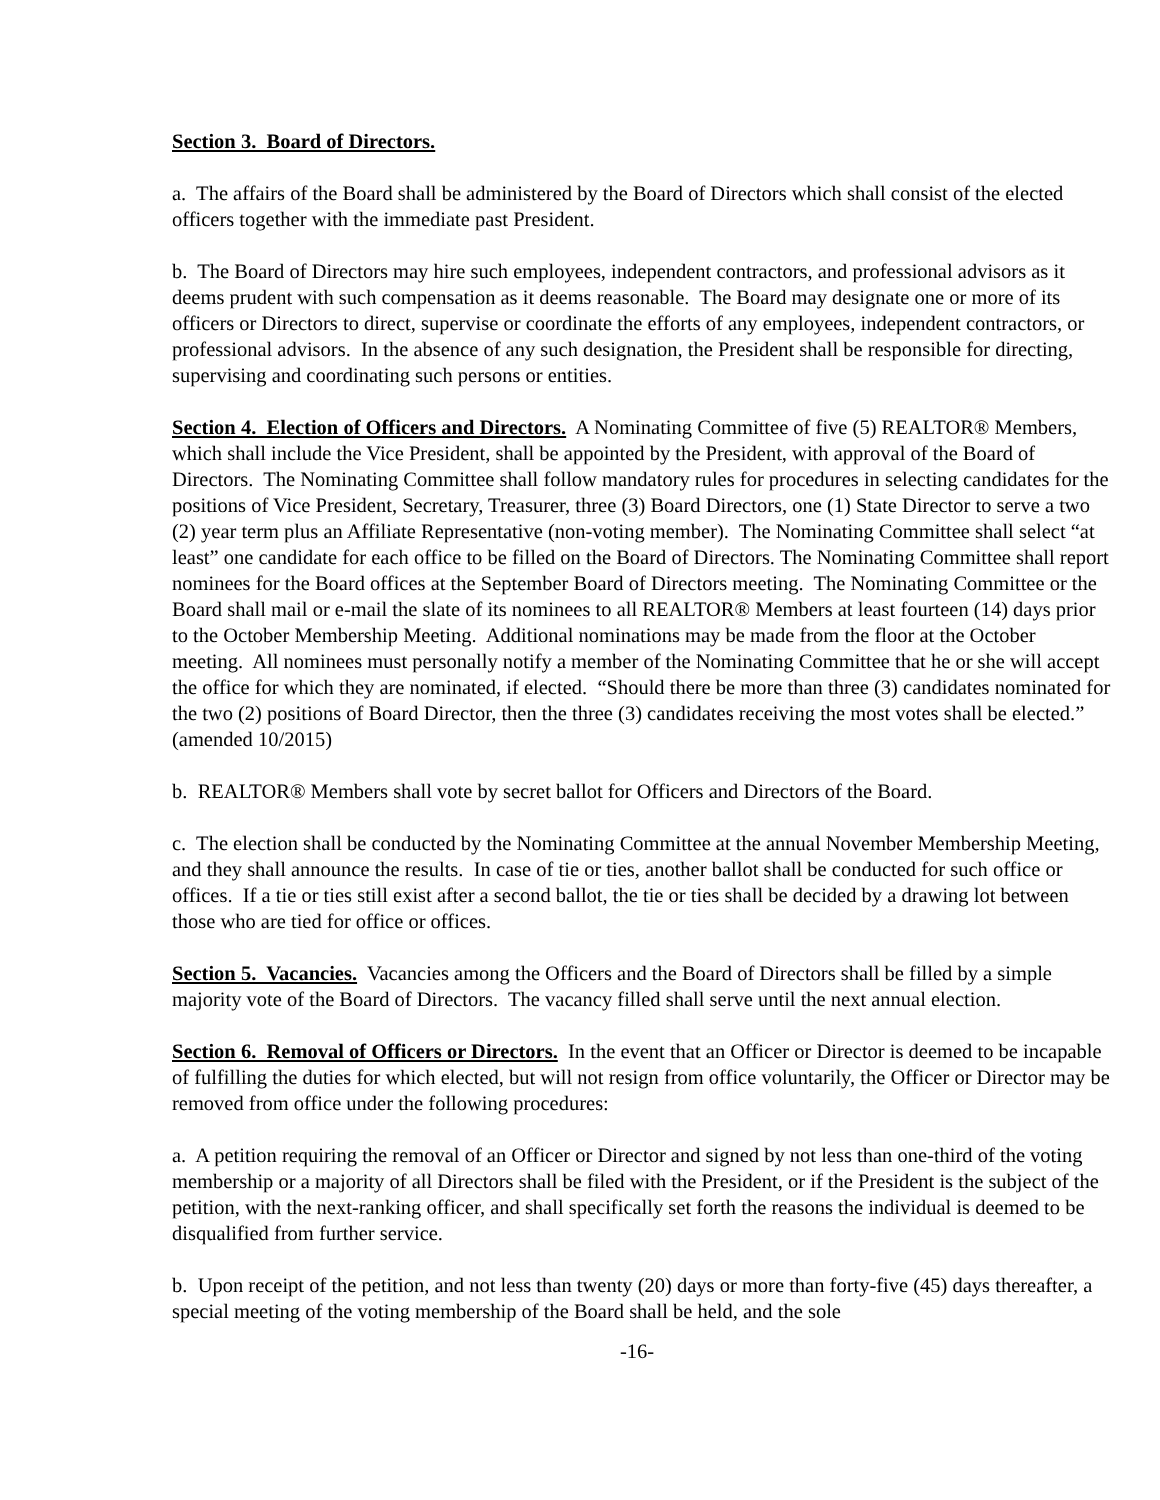Section 3. Board of Directors.
a. The affairs of the Board shall be administered by the Board of Directors which shall consist of the elected officers together with the immediate past President.
b. The Board of Directors may hire such employees, independent contractors, and professional advisors as it deems prudent with such compensation as it deems reasonable. The Board may designate one or more of its officers or Directors to direct, supervise or coordinate the efforts of any employees, independent contractors, or professional advisors. In the absence of any such designation, the President shall be responsible for directing, supervising and coordinating such persons or entities.
Section 4. Election of Officers and Directors. A Nominating Committee of five (5) REALTOR® Members, which shall include the Vice President, shall be appointed by the President, with approval of the Board of Directors. The Nominating Committee shall follow mandatory rules for procedures in selecting candidates for the positions of Vice President, Secretary, Treasurer, three (3) Board Directors, one (1) State Director to serve a two (2) year term plus an Affiliate Representative (non-voting member). The Nominating Committee shall select “at least” one candidate for each office to be filled on the Board of Directors. The Nominating Committee shall report nominees for the Board offices at the September Board of Directors meeting. The Nominating Committee or the Board shall mail or e-mail the slate of its nominees to all REALTOR® Members at least fourteen (14) days prior to the October Membership Meeting. Additional nominations may be made from the floor at the October meeting. All nominees must personally notify a member of the Nominating Committee that he or she will accept the office for which they are nominated, if elected. “Should there be more than three (3) candidates nominated for the two (2) positions of Board Director, then the three (3) candidates receiving the most votes shall be elected.” (amended 10/2015)
b. REALTOR® Members shall vote by secret ballot for Officers and Directors of the Board.
c. The election shall be conducted by the Nominating Committee at the annual November Membership Meeting, and they shall announce the results. In case of tie or ties, another ballot shall be conducted for such office or offices. If a tie or ties still exist after a second ballot, the tie or ties shall be decided by a drawing lot between those who are tied for office or offices.
Section 5. Vacancies. Vacancies among the Officers and the Board of Directors shall be filled by a simple majority vote of the Board of Directors. The vacancy filled shall serve until the next annual election.
Section 6. Removal of Officers or Directors. In the event that an Officer or Director is deemed to be incapable of fulfilling the duties for which elected, but will not resign from office voluntarily, the Officer or Director may be removed from office under the following procedures:
a. A petition requiring the removal of an Officer or Director and signed by not less than one-third of the voting membership or a majority of all Directors shall be filed with the President, or if the President is the subject of the petition, with the next-ranking officer, and shall specifically set forth the reasons the individual is deemed to be disqualified from further service.
b. Upon receipt of the petition, and not less than twenty (20) days or more than forty-five (45) days thereafter, a special meeting of the voting membership of the Board shall be held, and the sole
-16-